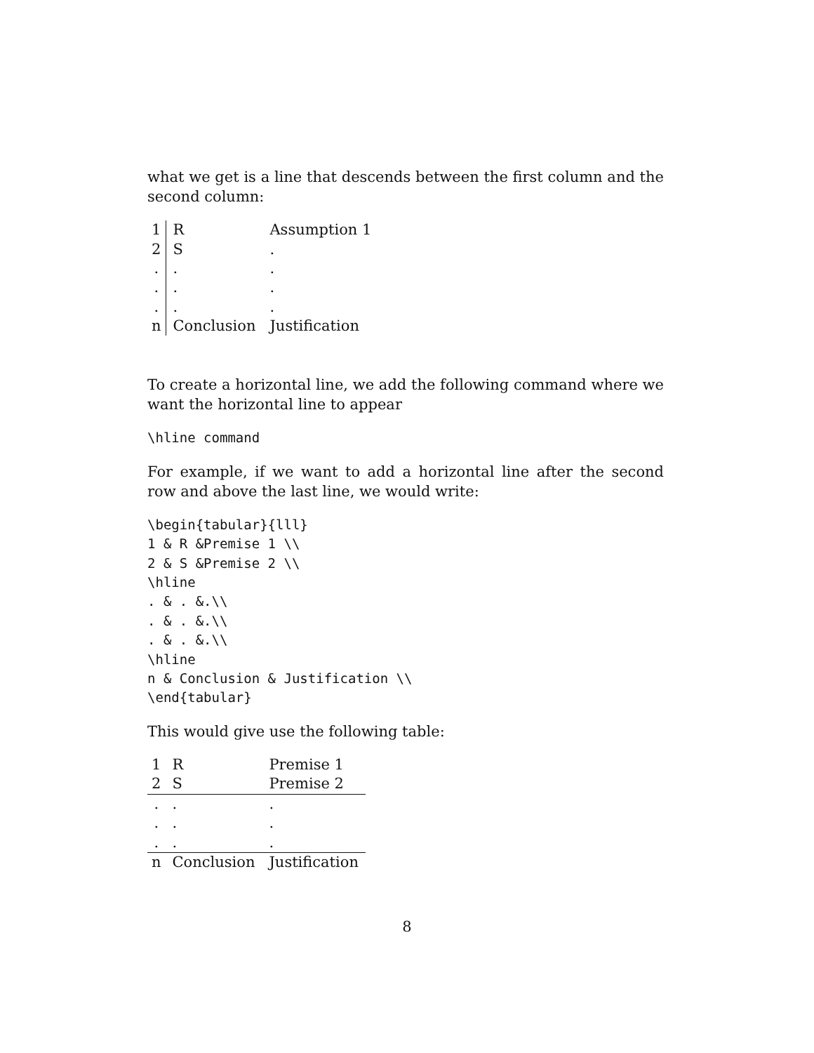what we get is a line that descends between the first column and the second column:
| 1 | R | Assumption 1 |
| 2 | S | . |
| . | . | . |
| . | . | . |
| . | . | . |
| n | Conclusion | Justification |
To create a horizontal line, we add the following command where we want the horizontal line to appear
\hline command
For example, if we want to add a horizontal line after the second row and above the last line, we would write:
\begin{tabular}{lll}
1 & R &Premise 1 \\
2 & S &Premise 2 \\
\hline
. & . &.\\
. & . &.\\
. & . &.\\
\hline
n & Conclusion & Justification \\
\end{tabular}
This would give use the following table:
| 1 | R | Premise 1 |
| 2 | S | Premise 2 |
| . | . | . |
| . | . | . |
| . | . | . |
| n | Conclusion | Justification |
8